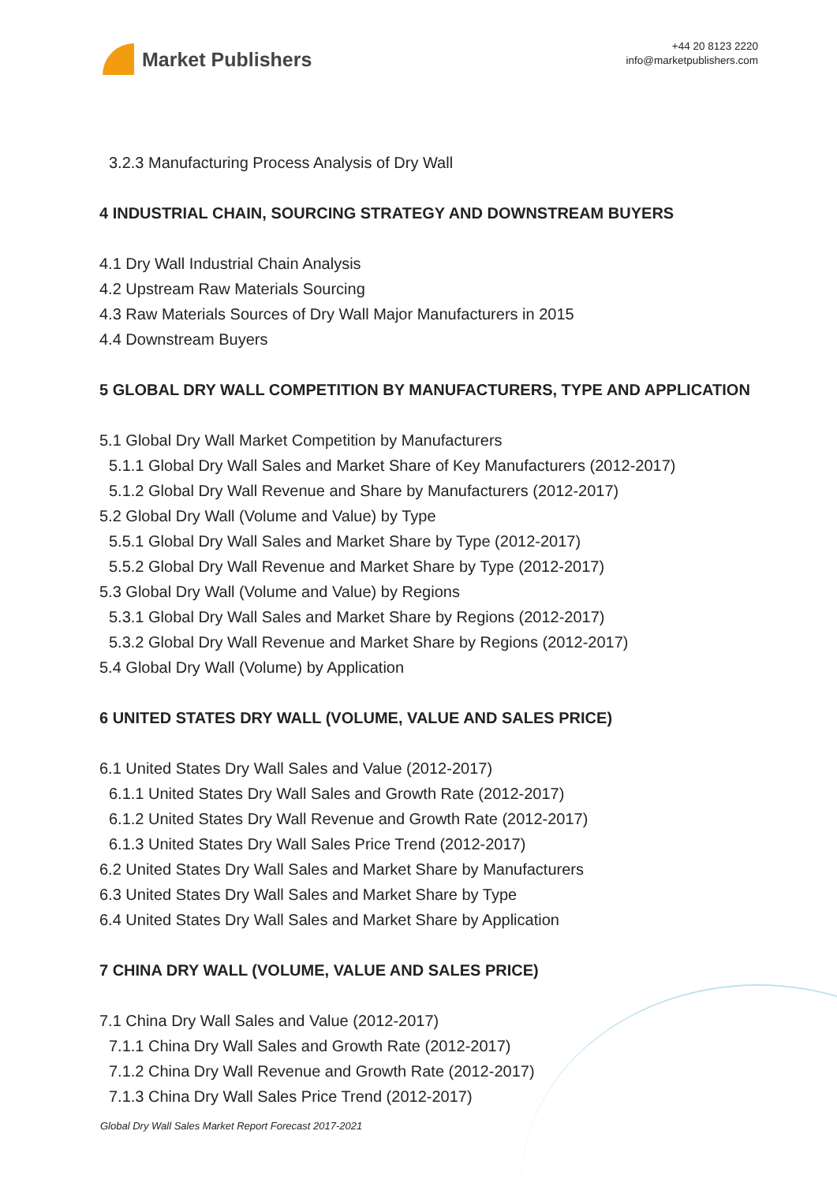Market Publishers
+44 20 8123 2220
info@marketpublishers.com
3.2.3 Manufacturing Process Analysis of Dry Wall
4 INDUSTRIAL CHAIN, SOURCING STRATEGY AND DOWNSTREAM BUYERS
4.1 Dry Wall Industrial Chain Analysis
4.2 Upstream Raw Materials Sourcing
4.3 Raw Materials Sources of Dry Wall Major Manufacturers in 2015
4.4 Downstream Buyers
5 GLOBAL DRY WALL COMPETITION BY MANUFACTURERS, TYPE AND APPLICATION
5.1 Global Dry Wall Market Competition by Manufacturers
5.1.1 Global Dry Wall Sales and Market Share of Key Manufacturers (2012-2017)
5.1.2 Global Dry Wall Revenue and Share by Manufacturers (2012-2017)
5.2 Global Dry Wall (Volume and Value) by Type
5.5.1 Global Dry Wall Sales and Market Share by Type (2012-2017)
5.5.2 Global Dry Wall Revenue and Market Share by Type (2012-2017)
5.3 Global Dry Wall (Volume and Value) by Regions
5.3.1 Global Dry Wall Sales and Market Share by Regions (2012-2017)
5.3.2 Global Dry Wall Revenue and Market Share by Regions (2012-2017)
5.4 Global Dry Wall (Volume) by Application
6 UNITED STATES DRY WALL (VOLUME, VALUE AND SALES PRICE)
6.1 United States Dry Wall Sales and Value (2012-2017)
6.1.1 United States Dry Wall Sales and Growth Rate (2012-2017)
6.1.2 United States Dry Wall Revenue and Growth Rate (2012-2017)
6.1.3 United States Dry Wall Sales Price Trend (2012-2017)
6.2 United States Dry Wall Sales and Market Share by Manufacturers
6.3 United States Dry Wall Sales and Market Share by Type
6.4 United States Dry Wall Sales and Market Share by Application
7 CHINA DRY WALL (VOLUME, VALUE AND SALES PRICE)
7.1 China Dry Wall Sales and Value (2012-2017)
7.1.1 China Dry Wall Sales and Growth Rate (2012-2017)
7.1.2 China Dry Wall Revenue and Growth Rate (2012-2017)
7.1.3 China Dry Wall Sales Price Trend (2012-2017)
Global Dry Wall Sales Market Report Forecast 2017-2021